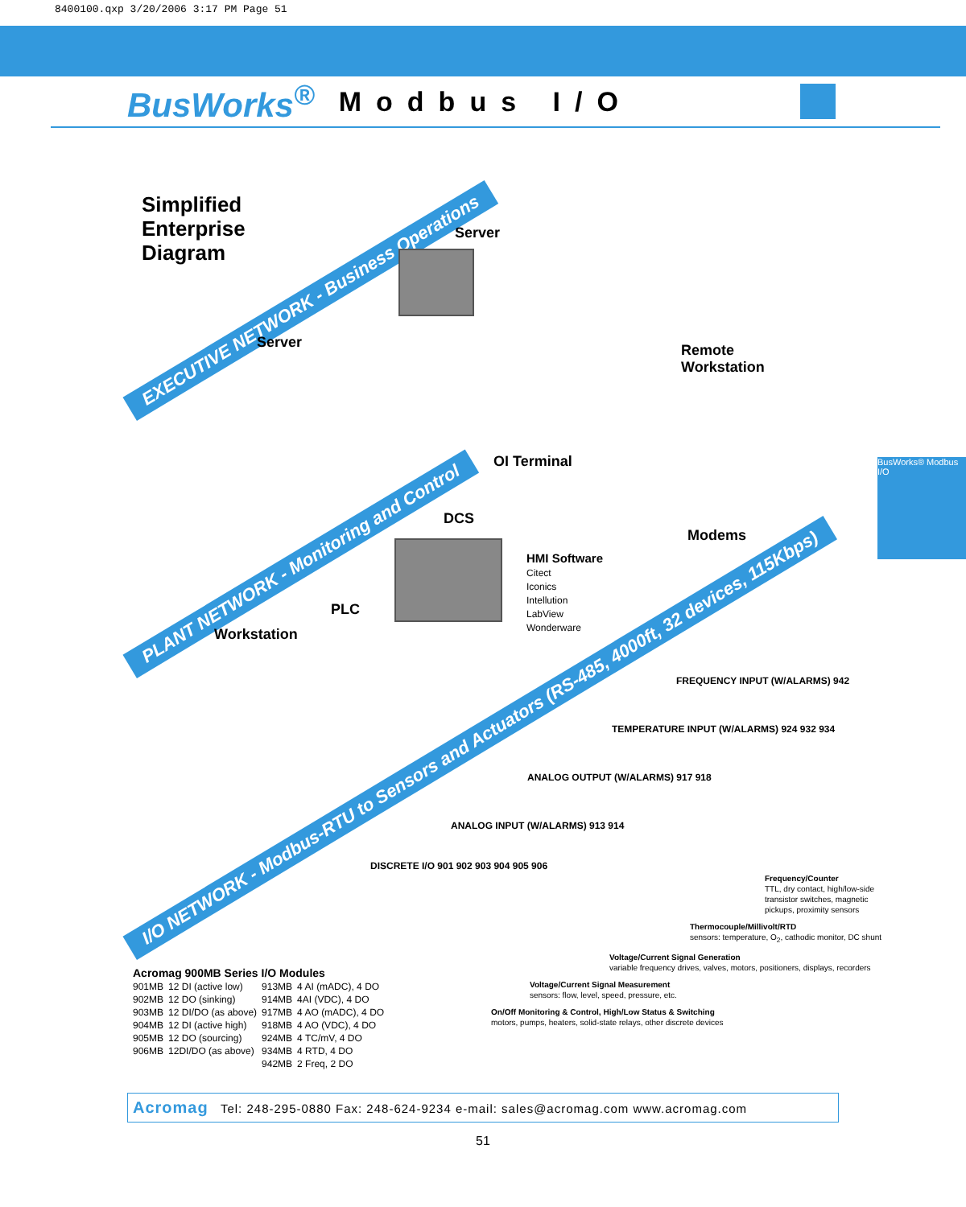8400100.qxp 3/20/2006 3:17 PM Page 51
BusWorks<sup>®</sup> Modbus I/O
BusWorks® Modbus I/O
Simplified
Enterprise
Diagram
EXECUTIVE NETWORK - Business Operations
PLANT NETWORK - Monitoring and Control
I/O NETWORK - Modbus-RTU to Sensors and Actuators (RS-485, 4000ft, 32 devices, 115Kbps)
Server
Server
Remote
Workstation
OI Terminal
DCS
Modems
HMI Software
Citect
Iconics
Intellution
LabView
Wonderware
PLC
Workstation
DISCRETE I/O 901 902 903 904 905 906
ANALOG INPUT (W/ALARMS) 913 914
ANALOG OUTPUT (W/ALARMS) 917 918
TEMPERATURE INPUT (W/ALARMS) 924 932 934
FREQUENCY INPUT (W/ALARMS) 942
Frequency/Counter
TTL, dry contact, high/low-side transistor switches, magnetic pickups, proximity sensors
Thermocouple/Millivolt/RTD
sensors: temperature, O<sub>2</sub>, cathodic monitor, DC shunt
Voltage/Current Signal Generation
variable frequency drives, valves, motors, positioners, displays, recorders
Voltage/Current Signal Measurement
sensors: flow, level, speed, pressure, etc.
On/Off Monitoring & Control, High/Low Status & Switching
motors, pumps, heaters, solid-state relays, other discrete devices
Acromag 900MB Series I/O Modules
| 901MB | 12 DI (active low) | 913MB | 4 AI (mADC), 4 DO |
| 902MB | 12 DO (sinking) | 914MB | 4AI (VDC), 4 DO |
| 903MB | 12 DI/DO (as above) | 917MB | 4 AO (mADC), 4 DO |
| 904MB | 12 DI (active high) | 918MB | 4 AO (VDC), 4 DO |
| 905MB | 12 DO (sourcing) | 924MB | 4 TC/mV, 4 DO |
| 906MB | 12DI/DO (as above) | 934MB | 4 RTD, 4 DO |
| | | 942MB | 2 Freq, 2 DO |
Acromag Tel: 248-295-0880 Fax: 248-624-9234 e-mail: sales@acromag.com www.acromag.com
51